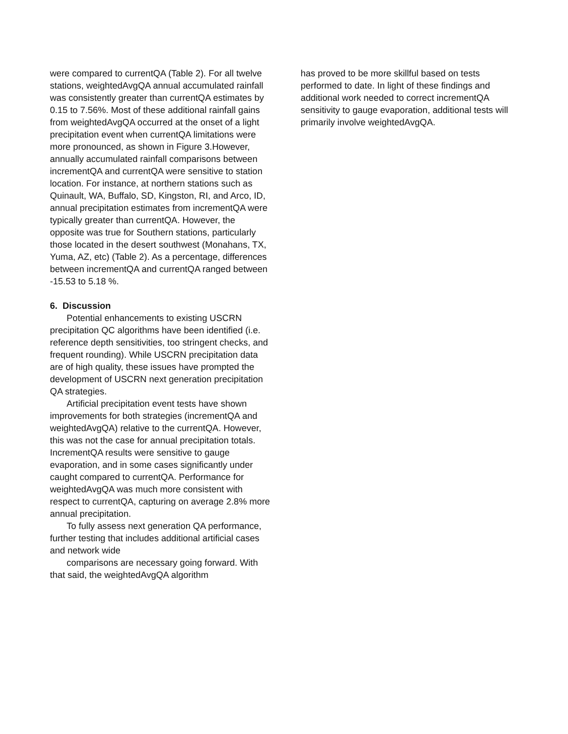were compared to currentQA (Table 2). For all twelve stations, weightedAvgQA annual accumulated rainfall was consistently greater than currentQA estimates by 0.15 to 7.56%. Most of these additional rainfall gains from weightedAvgQA occurred at the onset of a light precipitation event when currentQA limitations were more pronounced, as shown in Figure 3.However, annually accumulated rainfall comparisons between incrementQA and currentQA were sensitive to station location. For instance, at northern stations such as Quinault, WA, Buffalo, SD, Kingston, RI, and Arco, ID, annual precipitation estimates from incrementQA were typically greater than currentQA. However, the opposite was true for Southern stations, particularly those located in the desert southwest (Monahans, TX, Yuma, AZ, etc) (Table 2). As a percentage, differences between incrementQA and currentQA ranged between -15.53 to 5.18 %.
6. Discussion
Potential enhancements to existing USCRN precipitation QC algorithms have been identified (i.e. reference depth sensitivities, too stringent checks, and frequent rounding). While USCRN precipitation data are of high quality, these issues have prompted the development of USCRN next generation precipitation QA strategies.
Artificial precipitation event tests have shown improvements for both strategies (incrementQA and weightedAvgQA) relative to the currentQA. However, this was not the case for annual precipitation totals. IncrementQA results were sensitive to gauge evaporation, and in some cases significantly under caught compared to currentQA. Performance for weightedAvgQA was much more consistent with respect to currentQA, capturing on average 2.8% more annual precipitation.
To fully assess next generation QA performance, further testing that includes additional artificial cases and network wide
comparisons are necessary going forward. With that said, the weightedAvgQA algorithm
has proved to be more skillful based on tests performed to date. In light of these findings and additional work needed to correct incrementQA sensitivity to gauge evaporation, additional tests will primarily involve weightedAvgQA.